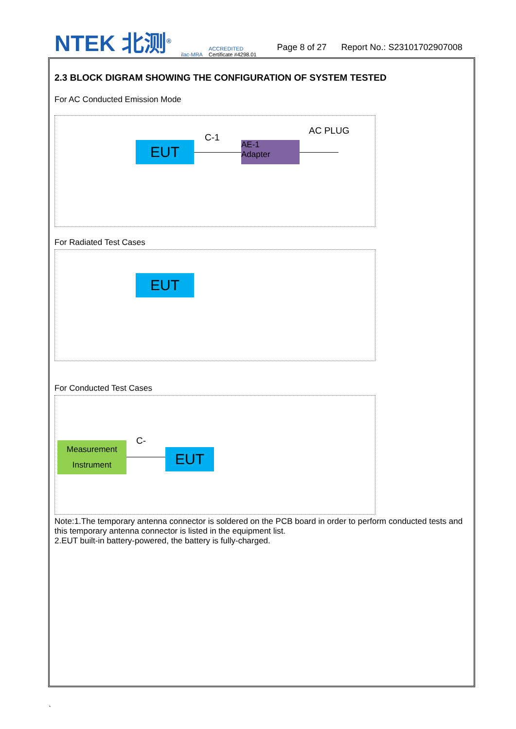NTEK 北测<sup>®</sup>
ilac-MRA
ACCREDITED
Certificate #4298.01
Page 8 of 27
Report No.: S23101702907008
2.3 BLOCK DIGRAM SHOWING THE CONFIGURATION OF SYSTEM TESTED
For AC Conducted Emission Mode
EUT
C-1
AE-1
Adapter
AC PLUG
For Radiated Test Cases
EUT
For Conducted Test Cases
Measurement
Instrument
C-
EUT
Note:1.The temporary antenna connector is soldered on the PCB board in order to perform conducted tests and this temporary antenna connector is listed in the equipment list.
2.EUT built-in battery-powered, the battery is fully-charged.
`